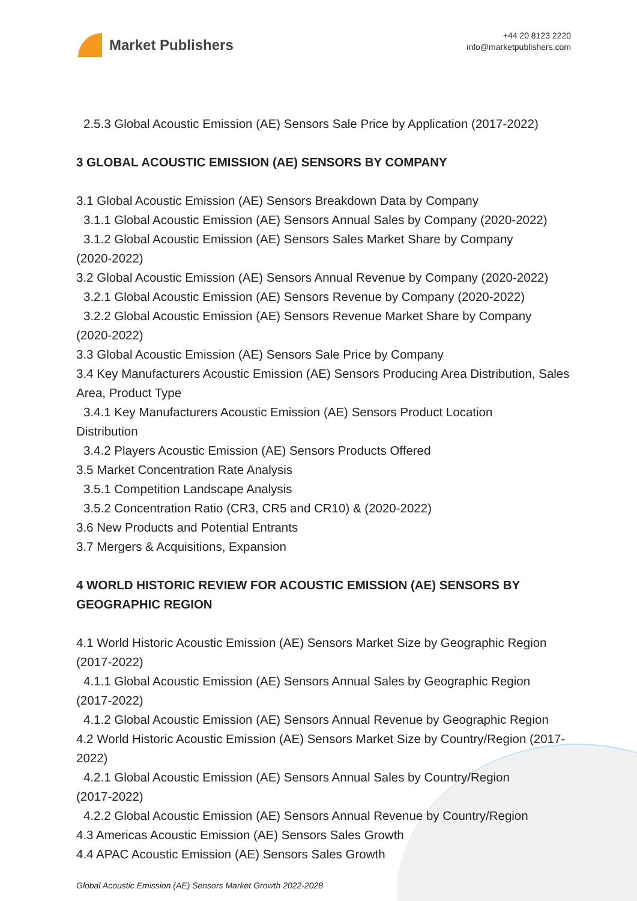Market Publishers
+44 20 8123 2220
info@marketpublishers.com
2.5.3 Global Acoustic Emission (AE) Sensors Sale Price by Application (2017-2022)
3 GLOBAL ACOUSTIC EMISSION (AE) SENSORS BY COMPANY
3.1 Global Acoustic Emission (AE) Sensors Breakdown Data by Company
3.1.1 Global Acoustic Emission (AE) Sensors Annual Sales by Company (2020-2022)
3.1.2 Global Acoustic Emission (AE) Sensors Sales Market Share by Company
(2020-2022)
3.2 Global Acoustic Emission (AE) Sensors Annual Revenue by Company (2020-2022)
3.2.1 Global Acoustic Emission (AE) Sensors Revenue by Company (2020-2022)
3.2.2 Global Acoustic Emission (AE) Sensors Revenue Market Share by Company
(2020-2022)
3.3 Global Acoustic Emission (AE) Sensors Sale Price by Company
3.4 Key Manufacturers Acoustic Emission (AE) Sensors Producing Area Distribution, Sales Area, Product Type
3.4.1 Key Manufacturers Acoustic Emission (AE) Sensors Product Location
Distribution
3.4.2 Players Acoustic Emission (AE) Sensors Products Offered
3.5 Market Concentration Rate Analysis
3.5.1 Competition Landscape Analysis
3.5.2 Concentration Ratio (CR3, CR5 and CR10) & (2020-2022)
3.6 New Products and Potential Entrants
3.7 Mergers & Acquisitions, Expansion
4 WORLD HISTORIC REVIEW FOR ACOUSTIC EMISSION (AE) SENSORS BY GEOGRAPHIC REGION
4.1 World Historic Acoustic Emission (AE) Sensors Market Size by Geographic Region (2017-2022)
4.1.1 Global Acoustic Emission (AE) Sensors Annual Sales by Geographic Region
(2017-2022)
4.1.2 Global Acoustic Emission (AE) Sensors Annual Revenue by Geographic Region
4.2 World Historic Acoustic Emission (AE) Sensors Market Size by Country/Region (2017-2022)
4.2.1 Global Acoustic Emission (AE) Sensors Annual Sales by Country/Region
(2017-2022)
4.2.2 Global Acoustic Emission (AE) Sensors Annual Revenue by Country/Region
4.3 Americas Acoustic Emission (AE) Sensors Sales Growth
4.4 APAC Acoustic Emission (AE) Sensors Sales Growth
Global Acoustic Emission (AE) Sensors Market Growth 2022-2028